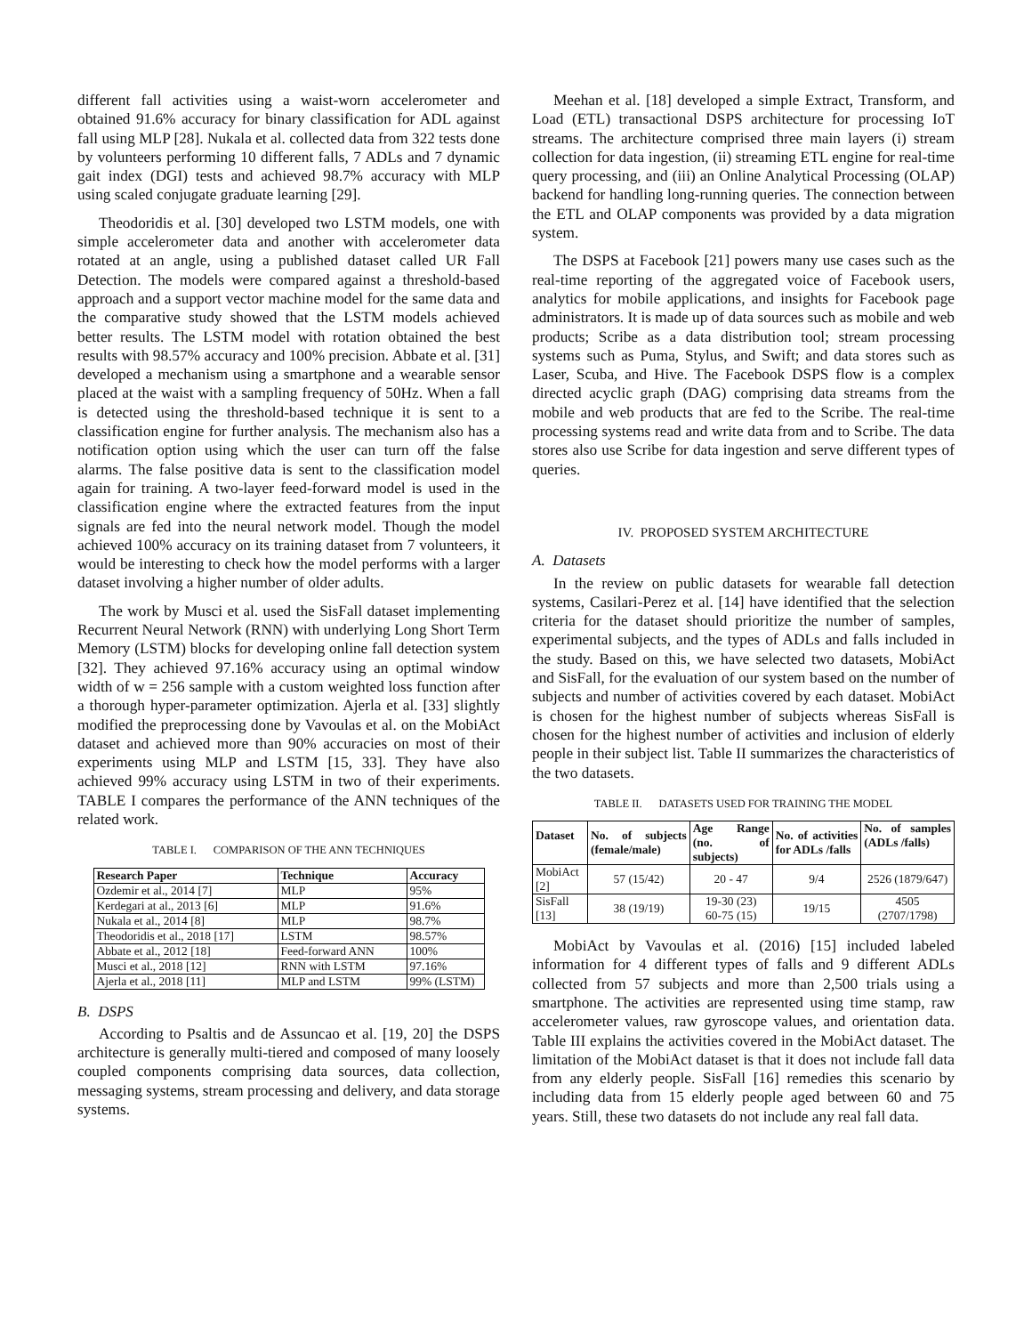different fall activities using a waist-worn accelerometer and obtained 91.6% accuracy for binary classification for ADL against fall using MLP [28]. Nukala et al. collected data from 322 tests done by volunteers performing 10 different falls, 7 ADLs and 7 dynamic gait index (DGI) tests and achieved 98.7% accuracy with MLP using scaled conjugate graduate learning [29].
Theodoridis et al. [30] developed two LSTM models, one with simple accelerometer data and another with accelerometer data rotated at an angle, using a published dataset called UR Fall Detection. The models were compared against a threshold-based approach and a support vector machine model for the same data and the comparative study showed that the LSTM models achieved better results. The LSTM model with rotation obtained the best results with 98.57% accuracy and 100% precision. Abbate et al. [31] developed a mechanism using a smartphone and a wearable sensor placed at the waist with a sampling frequency of 50Hz. When a fall is detected using the threshold-based technique it is sent to a classification engine for further analysis. The mechanism also has a notification option using which the user can turn off the false alarms. The false positive data is sent to the classification model again for training. A two-layer feed-forward model is used in the classification engine where the extracted features from the input signals are fed into the neural network model. Though the model achieved 100% accuracy on its training dataset from 7 volunteers, it would be interesting to check how the model performs with a larger dataset involving a higher number of older adults.
The work by Musci et al. used the SisFall dataset implementing Recurrent Neural Network (RNN) with underlying Long Short Term Memory (LSTM) blocks for developing online fall detection system [32]. They achieved 97.16% accuracy using an optimal window width of w = 256 sample with a custom weighted loss function after a thorough hyper-parameter optimization. Ajerla et al. [33] slightly modified the preprocessing done by Vavoulas et al. on the MobiAct dataset and achieved more than 90% accuracies on most of their experiments using MLP and LSTM [15, 33]. They have also achieved 99% accuracy using LSTM in two of their experiments. TABLE I compares the performance of the ANN techniques of the related work.
TABLE I. COMPARISON OF THE ANN TECHNIQUES
| Research Paper | Technique | Accuracy |
| --- | --- | --- |
| Ozdemir et al., 2014 [7] | MLP | 95% |
| Kerdegari at al., 2013 [6] | MLP | 91.6% |
| Nukala et al., 2014 [8] | MLP | 98.7% |
| Theodoridis et al., 2018 [17] | LSTM | 98.57% |
| Abbate et al., 2012 [18] | Feed-forward ANN | 100% |
| Musci et al., 2018 [12] | RNN with LSTM | 97.16% |
| Ajerla et al., 2018 [11] | MLP and LSTM | 99% (LSTM) |
B. DSPS
According to Psaltis and de Assuncao et al. [19, 20] the DSPS architecture is generally multi-tiered and composed of many loosely coupled components comprising data sources, data collection, messaging systems, stream processing and delivery, and data storage systems.
Meehan et al. [18] developed a simple Extract, Transform, and Load (ETL) transactional DSPS architecture for processing IoT streams. The architecture comprised three main layers (i) stream collection for data ingestion, (ii) streaming ETL engine for real-time query processing, and (iii) an Online Analytical Processing (OLAP) backend for handling long-running queries. The connection between the ETL and OLAP components was provided by a data migration system.
The DSPS at Facebook [21] powers many use cases such as the real-time reporting of the aggregated voice of Facebook users, analytics for mobile applications, and insights for Facebook page administrators. It is made up of data sources such as mobile and web products; Scribe as a data distribution tool; stream processing systems such as Puma, Stylus, and Swift; and data stores such as Laser, Scuba, and Hive. The Facebook DSPS flow is a complex directed acyclic graph (DAG) comprising data streams from the mobile and web products that are fed to the Scribe. The real-time processing systems read and write data from and to Scribe. The data stores also use Scribe for data ingestion and serve different types of queries.
IV. PROPOSED SYSTEM ARCHITECTURE
A. Datasets
In the review on public datasets for wearable fall detection systems, Casilari-Perez et al. [14] have identified that the selection criteria for the dataset should prioritize the number of samples, experimental subjects, and the types of ADLs and falls included in the study. Based on this, we have selected two datasets, MobiAct and SisFall, for the evaluation of our system based on the number of subjects and number of activities covered by each dataset. MobiAct is chosen for the highest number of subjects whereas SisFall is chosen for the highest number of activities and inclusion of elderly people in their subject list. Table II summarizes the characteristics of the two datasets.
TABLE II. DATASETS USED FOR TRAINING THE MODEL
| Dataset | No. of subjects (female/male) | Age Range (no. of subjects) | No. of activities for ADLs /falls | No. of samples (ADLs /falls) |
| --- | --- | --- | --- | --- |
| MobiAct [2] | 57 (15/42) | 20 - 47 | 9/4 | 2526 (1879/647) |
| SisFall [13] | 38 (19/19) | 19-30 (23) 60-75 (15) | 19/15 | 4505 (2707/1798) |
MobiAct by Vavoulas et al. (2016) [15] included labeled information for 4 different types of falls and 9 different ADLs collected from 57 subjects and more than 2,500 trials using a smartphone. The activities are represented using time stamp, raw accelerometer values, raw gyroscope values, and orientation data. Table III explains the activities covered in the MobiAct dataset. The limitation of the MobiAct dataset is that it does not include fall data from any elderly people. SisFall [16] remedies this scenario by including data from 15 elderly people aged between 60 and 75 years. Still, these two datasets do not include any real fall data.